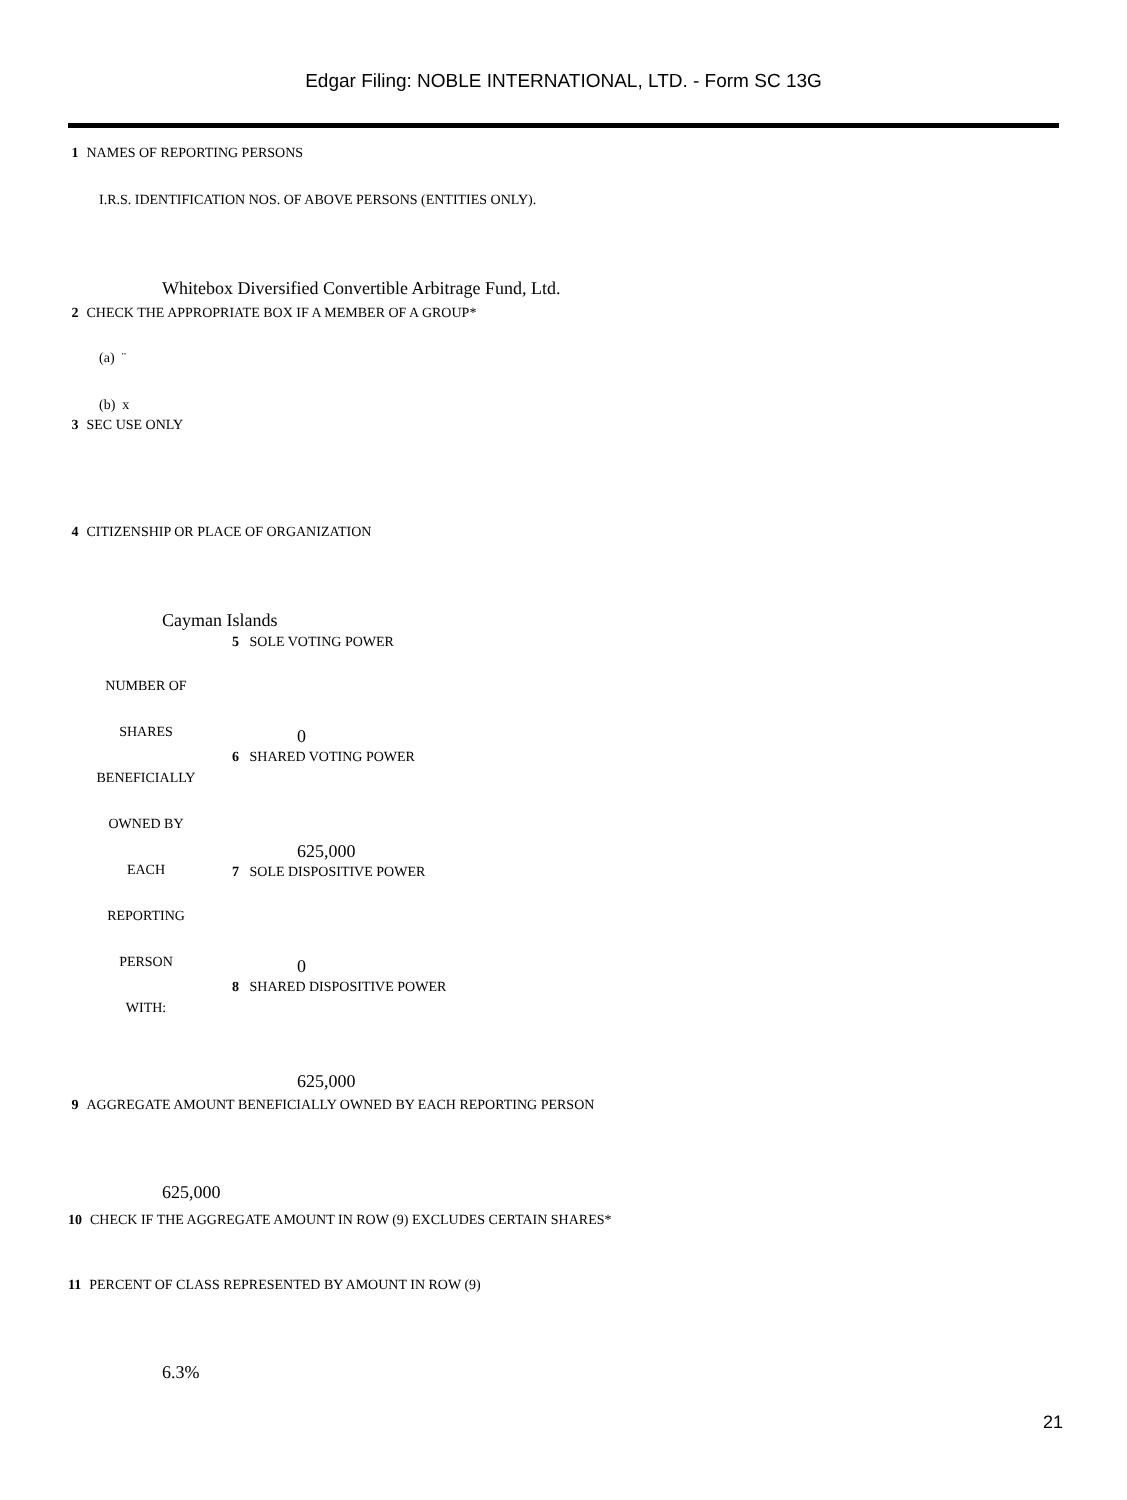Edgar Filing: NOBLE INTERNATIONAL, LTD. - Form SC 13G
1 NAMES OF REPORTING PERSONS
I.R.S. IDENTIFICATION NOS. OF ABOVE PERSONS (ENTITIES ONLY).
Whitebox Diversified Convertible Arbitrage Fund, Ltd.
2 CHECK THE APPROPRIATE BOX IF A MEMBER OF A GROUP*
(a) ¨
(b) x
3 SEC USE ONLY
4 CITIZENSHIP OR PLACE OF ORGANIZATION
Cayman Islands
| NUMBER OF SHARES BENEFICIALLY OWNED BY EACH REPORTING PERSON WITH: | 5 SOLE VOTING POWER 0 6 SHARED VOTING POWER 625,000 7 SOLE DISPOSITIVE POWER 0 8 SHARED DISPOSITIVE POWER 625,000 |
9 AGGREGATE AMOUNT BENEFICIALLY OWNED BY EACH REPORTING PERSON
625,000
10 CHECK IF THE AGGREGATE AMOUNT IN ROW (9) EXCLUDES CERTAIN SHARES*
11 PERCENT OF CLASS REPRESENTED BY AMOUNT IN ROW (9)
6.3%
21